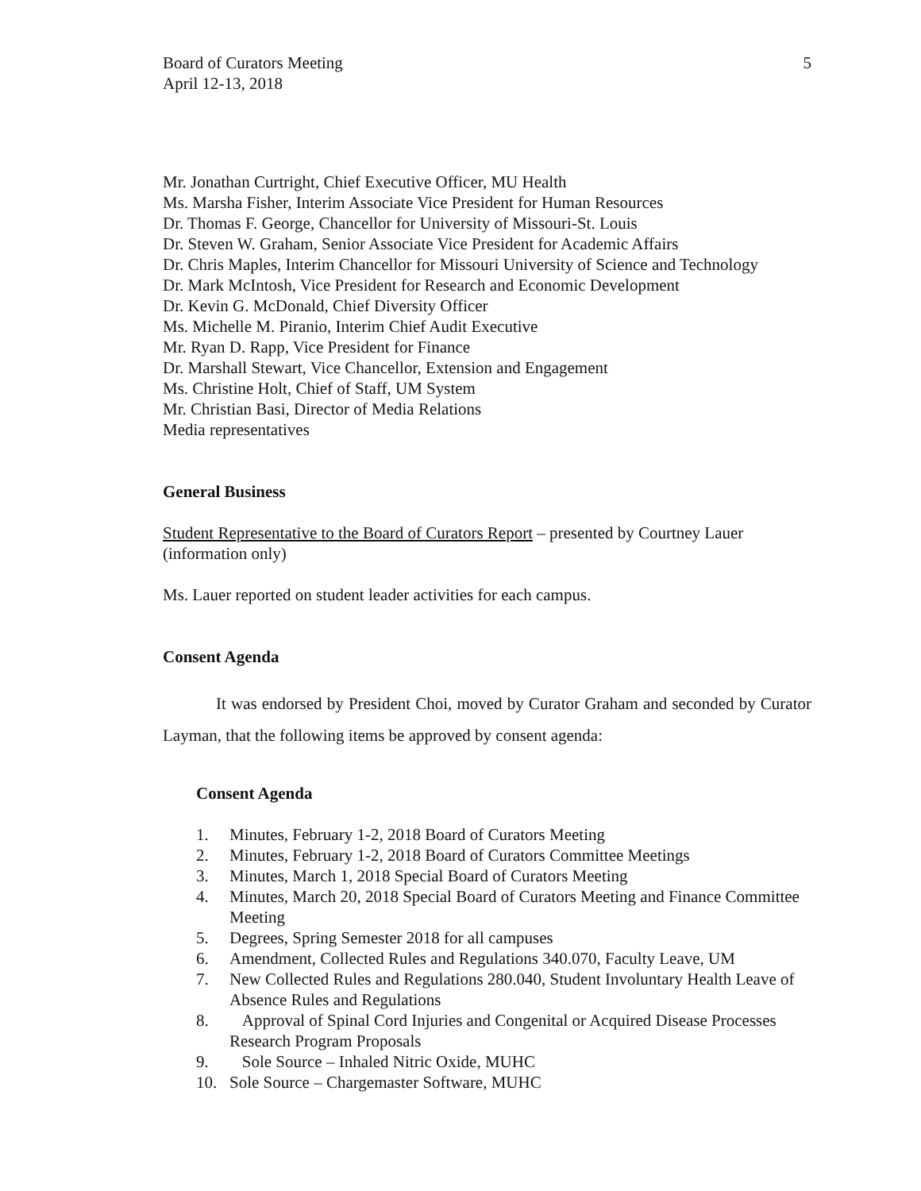Board of Curators Meeting
April 12-13, 2018
5
Mr. Jonathan Curtright, Chief Executive Officer, MU Health
Ms. Marsha Fisher, Interim Associate Vice President for Human Resources
Dr. Thomas F. George, Chancellor for University of Missouri-St. Louis
Dr. Steven W. Graham, Senior Associate Vice President for Academic Affairs
Dr. Chris Maples, Interim Chancellor for Missouri University of Science and Technology
Dr. Mark McIntosh, Vice President for Research and Economic Development
Dr. Kevin G. McDonald, Chief Diversity Officer
Ms. Michelle M. Piranio, Interim Chief Audit Executive
Mr. Ryan D. Rapp, Vice President for Finance
Dr. Marshall Stewart, Vice Chancellor, Extension and Engagement
Ms. Christine Holt, Chief of Staff, UM System
Mr. Christian Basi, Director of Media Relations
Media representatives
General Business
Student Representative to the Board of Curators Report – presented by Courtney Lauer (information only)
Ms. Lauer reported on student leader activities for each campus.
Consent Agenda
It was endorsed by President Choi, moved by Curator Graham and seconded by Curator Layman, that the following items be approved by consent agenda:
Consent Agenda
1. Minutes, February 1-2, 2018 Board of Curators Meeting
2. Minutes, February 1-2, 2018 Board of Curators Committee Meetings
3. Minutes, March 1, 2018 Special Board of Curators Meeting
4. Minutes, March 20, 2018 Special Board of Curators Meeting and Finance Committee Meeting
5. Degrees, Spring Semester 2018 for all campuses
6. Amendment, Collected Rules and Regulations 340.070, Faculty Leave, UM
7. New Collected Rules and Regulations 280.040, Student Involuntary Health Leave of Absence Rules and Regulations
8. Approval of Spinal Cord Injuries and Congenital or Acquired Disease Processes Research Program Proposals
9. Sole Source – Inhaled Nitric Oxide, MUHC
10. Sole Source – Chargemaster Software, MUHC